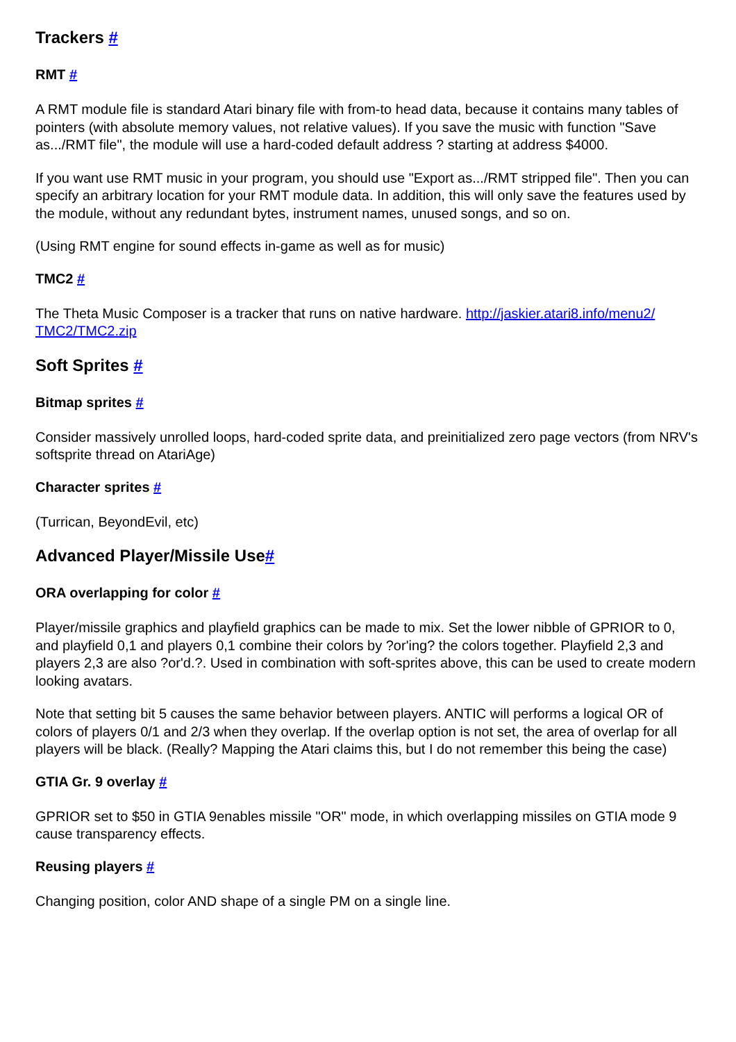Trackers #
RMT #
A RMT module file is standard Atari binary file with from-to head data, because it contains many tables of pointers (with absolute memory values, not relative values). If you save the music with function "Save as.../RMT file", the module will use a hard-coded default address ? starting at address $4000.
If you want use RMT music in your program, you should use "Export as.../RMT stripped file". Then you can specify an arbitrary location for your RMT module data. In addition, this will only save the features used by the module, without any redundant bytes, instrument names, unused songs, and so on.
(Using RMT engine for sound effects in-game as well as for music)
TMC2 #
The Theta Music Composer is a tracker that runs on native hardware. http://jaskier.atari8.info/menu2/ TMC2/TMC2.zip
Soft Sprites #
Bitmap sprites #
Consider massively unrolled loops, hard-coded sprite data, and preinitialized zero page vectors (from NRV's softsprite thread on AtariAge)
Character sprites #
(Turrican, BeyondEvil, etc)
Advanced Player/Missile Use#
ORA overlapping for color #
Player/missile graphics and playfield graphics can be made to mix. Set the lower nibble of GPRIOR to 0, and playfield 0,1 and players 0,1 combine their colors by ?or'ing? the colors together. Playfield 2,3 and players 2,3 are also ?or'd.?. Used in combination with soft-sprites above, this can be used to create modern looking avatars.
Note that setting bit 5 causes the same behavior between players. ANTIC will performs a logical OR of colors of players 0/1 and 2/3 when they overlap. If the overlap option is not set, the area of overlap for all players will be black. (Really? Mapping the Atari claims this, but I do not remember this being the case)
GTIA Gr. 9 overlay #
GPRIOR set to $50 in GTIA 9enables missile "OR" mode, in which overlapping missiles on GTIA mode 9 cause transparency effects.
Reusing players #
Changing position, color AND shape of a single PM on a single line.